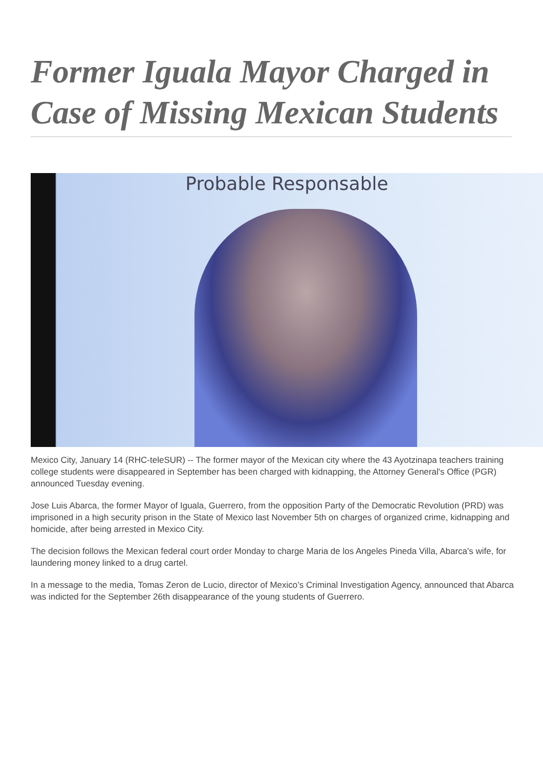Former Iguala Mayor Charged in Case of Missing Mexican Students
Probable Responsable
Mexico City, January 14 (RHC-teleSUR) -- The former mayor of the Mexican city where the 43 Ayotzinapa teachers training college students were disappeared in September has been charged with kidnapping, the Attorney General's Office (PGR) announced Tuesday evening.
Jose Luis Abarca, the former Mayor of Iguala, Guerrero, from the opposition Party of the Democratic Revolution (PRD) was imprisoned in a high security prison in the State of Mexico last November 5th on charges of organized crime, kidnapping and homicide, after being arrested in Mexico City.
The decision follows the Mexican federal court order Monday to charge Maria de los Angeles Pineda Villa, Abarca's wife, for laundering money linked to a drug cartel.
In a message to the media, Tomas Zeron de Lucio, director of Mexico’s Criminal Investigation Agency, announced that Abarca was indicted for the September 26th disappearance of the young students of Guerrero.